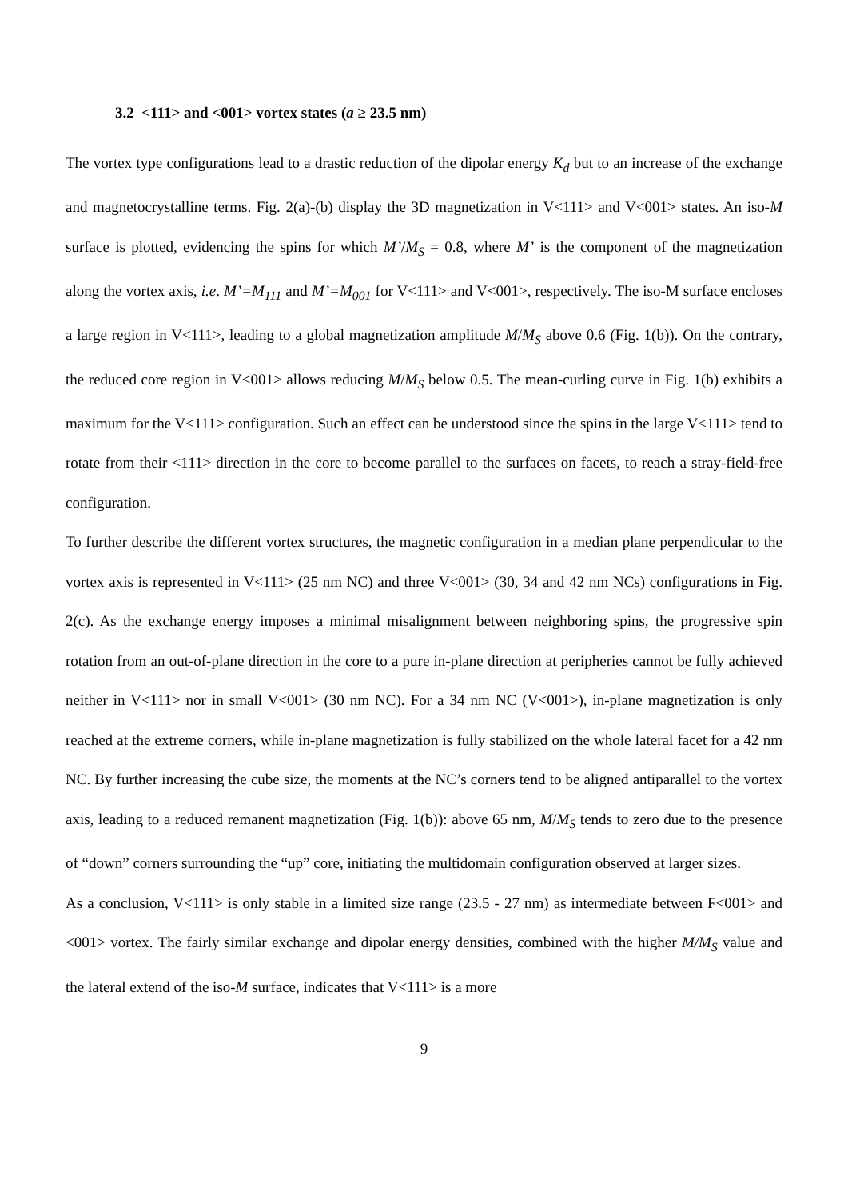3.2 <111> and <001> vortex states (a ≥ 23.5 nm)
The vortex type configurations lead to a drastic reduction of the dipolar energy K<sub>d</sub> but to an increase of the exchange and magnetocrystalline terms. Fig. 2(a)-(b) display the 3D magnetization in V<111> and V<001> states. An iso-M surface is plotted, evidencing the spins for which M’/M<sub>S</sub> = 0.8, where M’ is the component of the magnetization along the vortex axis, i.e. M’=M<sub>111</sub> and M’=M<sub>001</sub> for V<111> and V<001>, respectively. The iso-M surface encloses a large region in V<111>, leading to a global magnetization amplitude M/M<sub>S</sub> above 0.6 (Fig. 1(b)). On the contrary, the reduced core region in V<001> allows reducing M/M<sub>S</sub> below 0.5. The mean-curling curve in Fig. 1(b) exhibits a maximum for the V<111> configuration. Such an effect can be understood since the spins in the large V<111> tend to rotate from their <111> direction in the core to become parallel to the surfaces on facets, to reach a stray-field-free configuration.
To further describe the different vortex structures, the magnetic configuration in a median plane perpendicular to the vortex axis is represented in V<111> (25 nm NC) and three V<001> (30, 34 and 42 nm NCs) configurations in Fig. 2(c). As the exchange energy imposes a minimal misalignment between neighboring spins, the progressive spin rotation from an out-of-plane direction in the core to a pure in-plane direction at peripheries cannot be fully achieved neither in V<111> nor in small V<001> (30 nm NC). For a 34 nm NC (V<001>), in-plane magnetization is only reached at the extreme corners, while in-plane magnetization is fully stabilized on the whole lateral facet for a 42 nm NC. By further increasing the cube size, the moments at the NC’s corners tend to be aligned antiparallel to the vortex axis, leading to a reduced remanent magnetization (Fig. 1(b)): above 65 nm, M/M<sub>S</sub> tends to zero due to the presence of “down” corners surrounding the “up” core, initiating the multidomain configuration observed at larger sizes.
As a conclusion, V<111> is only stable in a limited size range (23.5 - 27 nm) as intermediate between F<001> and <001> vortex. The fairly similar exchange and dipolar energy densities, combined with the higher M/M<sub>S</sub> value and the lateral extend of the iso-M surface, indicates that V<111> is a more
9